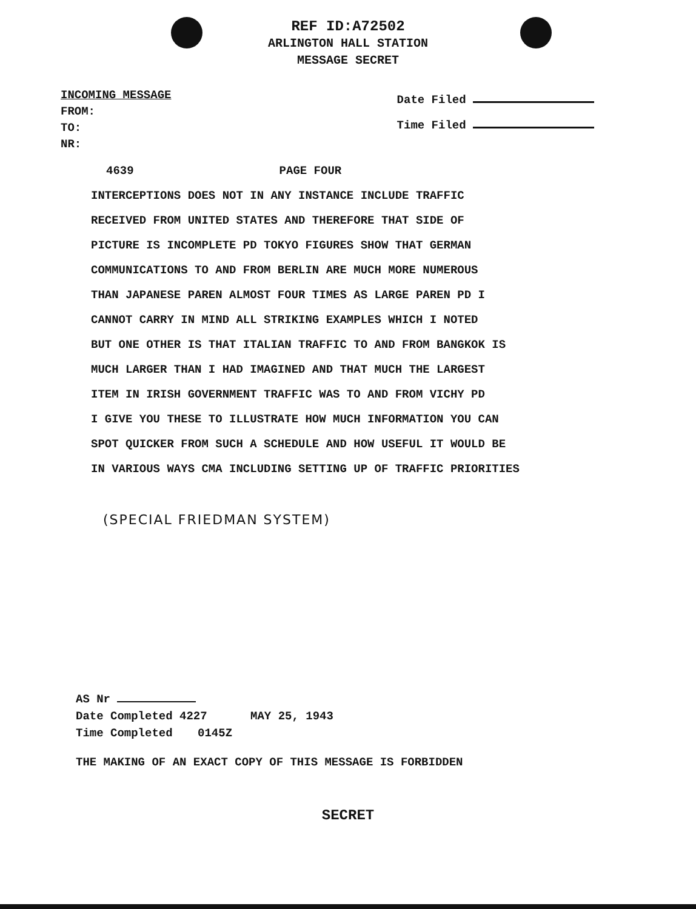REF ID:A72502
ARLINGTON HALL STATION
MESSAGE SECRET
INCOMING MESSAGE
FROM:
TO:
NR:
Date Filed
Time Filed
4639 PAGE FOUR
INTERCEPTIONS DOES NOT IN ANY INSTANCE INCLUDE TRAFFIC
RECEIVED FROM UNITED STATES AND THEREFORE THAT SIDE OF
PICTURE IS INCOMPLETE PD TOKYO FIGURES SHOW THAT GERMAN
COMMUNICATIONS TO AND FROM BERLIN ARE MUCH MORE NUMEROUS
THAN JAPANESE PAREN ALMOST FOUR TIMES AS LARGE PAREN PD I
CANNOT CARRY IN MIND ALL STRIKING EXAMPLES WHICH I NOTED
BUT ONE OTHER IS THAT ITALIAN TRAFFIC TO AND FROM BANGKOK IS
MUCH LARGER THAN I HAD IMAGINED AND THAT MUCH THE LARGEST
ITEM IN IRISH GOVERNMENT TRAFFIC WAS TO AND FROM VICHY PD
I GIVE YOU THESE TO ILLUSTRATE HOW MUCH INFORMATION YOU CAN
SPOT QUICKER FROM SUCH A SCHEDULE AND HOW USEFUL IT WOULD BE
IN VARIOUS WAYS CMA INCLUDING SETTING UP OF TRAFFIC PRIORITIES
(SPECIAL FRIEDMAN SYSTEM)
AS Nr
Date Completed 4227 MAY 25, 1943
Time Completed 0145Z
THE MAKING OF AN EXACT COPY OF THIS MESSAGE IS FORBIDDEN
SECRET